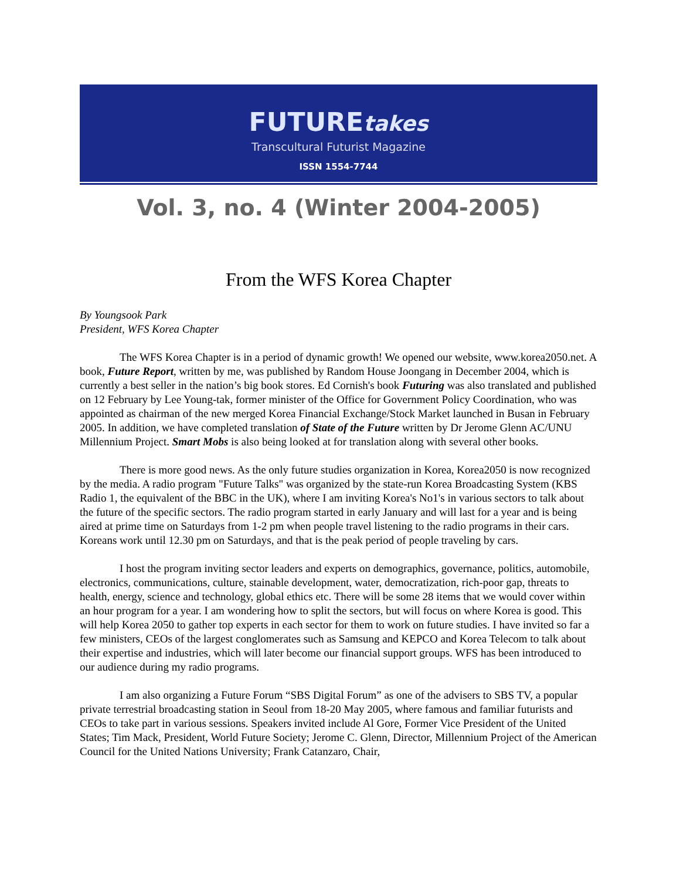FUTUREtakes
Transcultural Futurist Magazine
ISSN 1554-7744
Vol. 3, no. 4 (Winter 2004-2005)
From the WFS Korea Chapter
By Youngsook Park
President, WFS Korea Chapter
The WFS Korea Chapter is in a period of dynamic growth! We opened our website, www.korea2050.net. A book, Future Report, written by me, was published by Random House Joongang in December 2004, which is currently a best seller in the nation’s big book stores. Ed Cornish's book Futuring was also translated and published on 12 February by Lee Young-tak, former minister of the Office for Government Policy Coordination, who was appointed as chairman of the new merged Korea Financial Exchange/Stock Market launched in Busan in February 2005. In addition, we have completed translation of State of the Future written by Dr Jerome Glenn AC/UNU Millennium Project. Smart Mobs is also being looked at for translation along with several other books.
There is more good news. As the only future studies organization in Korea, Korea2050 is now recognized by the media. A radio program "Future Talks" was organized by the state-run Korea Broadcasting System (KBS Radio 1, the equivalent of the BBC in the UK), where I am inviting Korea's No1's in various sectors to talk about the future of the specific sectors. The radio program started in early January and will last for a year and is being aired at prime time on Saturdays from 1-2 pm when people travel listening to the radio programs in their cars. Koreans work until 12.30 pm on Saturdays, and that is the peak period of people traveling by cars.
I host the program inviting sector leaders and experts on demographics, governance, politics, automobile, electronics, communications, culture, stainable development, water, democratization, rich-poor gap, threats to health, energy, science and technology, global ethics etc. There will be some 28 items that we would cover within an hour program for a year. I am wondering how to split the sectors, but will focus on where Korea is good. This will help Korea 2050 to gather top experts in each sector for them to work on future studies. I have invited so far a few ministers, CEOs of the largest conglomerates such as Samsung and KEPCO and Korea Telecom to talk about their expertise and industries, which will later become our financial support groups. WFS has been introduced to our audience during my radio programs.
I am also organizing a Future Forum “SBS Digital Forum” as one of the advisers to SBS TV, a popular private terrestrial broadcasting station in Seoul from 18-20 May 2005, where famous and familiar futurists and CEOs to take part in various sessions. Speakers invited include Al Gore, Former Vice President of the United States; Tim Mack, President, World Future Society; Jerome C. Glenn, Director, Millennium Project of the American Council for the United Nations University; Frank Catanzaro, Chair,